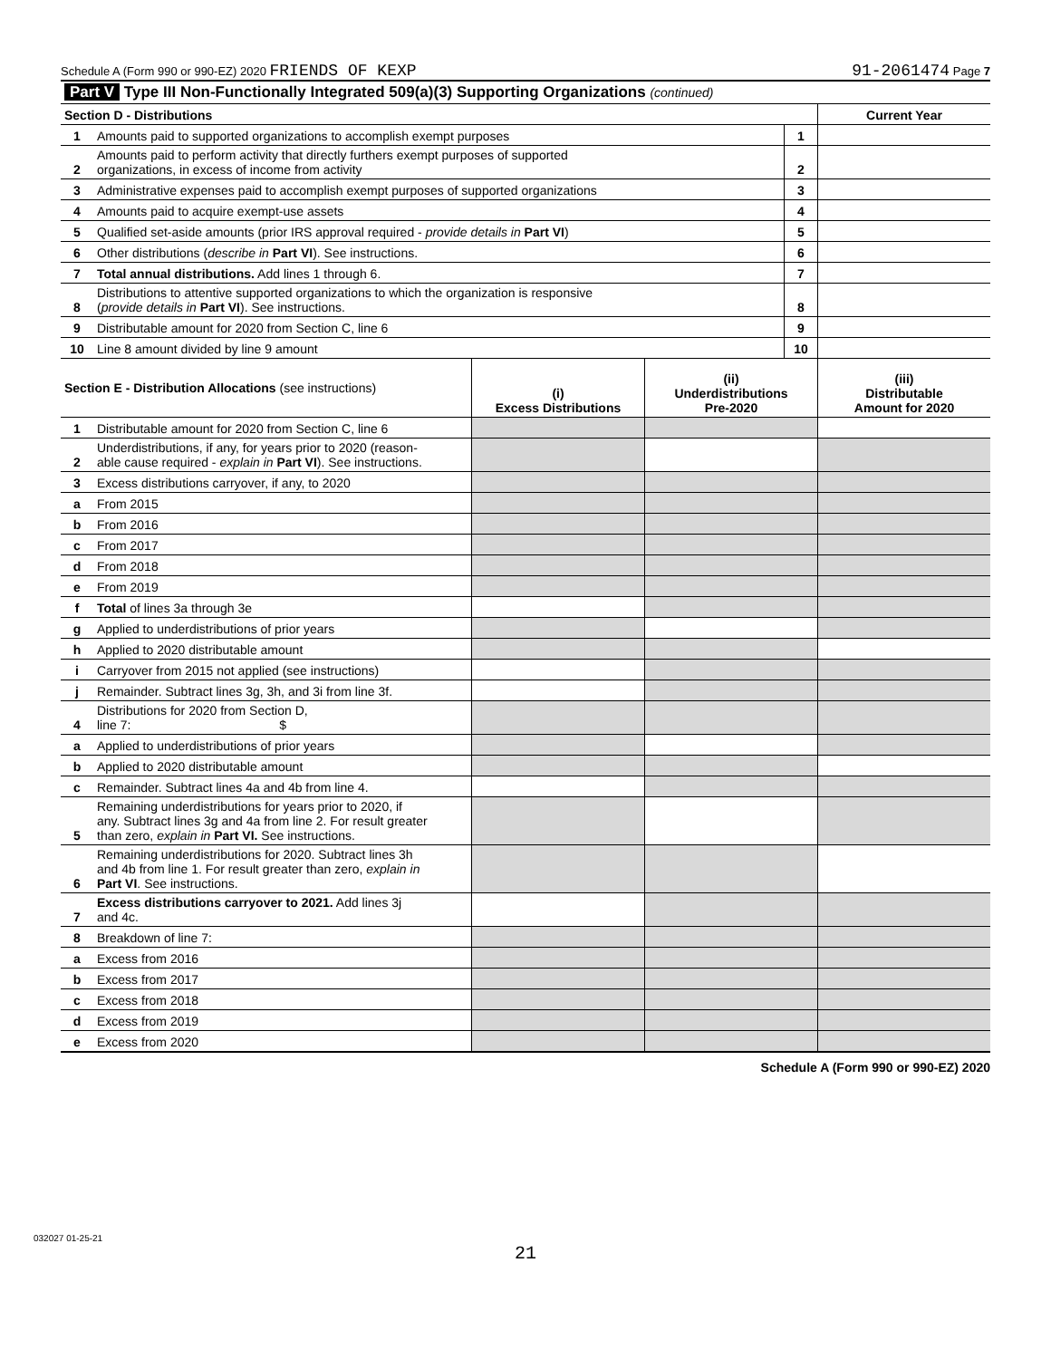Schedule A (Form 990 or 990-EZ) 2020 FRIENDS OF KEXP 91-2061474 Page 7
| Part V Type III Non-Functionally Integrated 509(a)(3) Supporting Organizations (continued) | | | |
| Section D - Distributions | | | Current Year |
| 1 | Amounts paid to supported organizations to accomplish exempt purposes | 1 | |
| 2 | Amounts paid to perform activity that directly furthers exempt purposes of supported organizations, in excess of income from activity | 2 | |
| 3 | Administrative expenses paid to accomplish exempt purposes of supported organizations | 3 | |
| 4 | Amounts paid to acquire exempt-use assets | 4 | |
| 5 | Qualified set-aside amounts (prior IRS approval required - provide details in Part VI ) | 5 | |
| 6 | Other distributions ( describe in Part VI ). See instructions. | 6 | |
| 7 | Total annual distributions. Add lines 1 through 6. | 7 | |
| 8 | Distributions to attentive supported organizations to which the organization is responsive ( provide details in Part VI ). See instructions. | 8 | |
| 9 | Distributable amount for 2020 from Section C, line 6 | 9 | |
| 10 | Line 8 amount divided by line 9 amount | 10 | |
| Section E - Distribution Allocations (see instructions) | | (i) Excess Distributions | (ii) Underdistributions Pre-2020 | (iii) Distributable Amount for 2020 |
| --- | --- | --- | --- | --- |
| 1 | Distributable amount for 2020 from Section C, line 6 | | | |
| 2 | Underdistributions, if any, for years prior to 2020 (reason- able cause required - explain in Part VI ). See instructions. | | | |
| 3 | Excess distributions carryover, if any, to 2020 | | | |
| a | From 2015 | | | |
| b | From 2016 | | | |
| c | From 2017 | | | |
| d | From 2018 | | | |
| e | From 2019 | | | |
| f | Total of lines 3a through 3e | | | |
| g | Applied to underdistributions of prior years | | | |
| h | Applied to 2020 distributable amount | | | |
| i | Carryover from 2015 not applied (see instructions) | | | |
| j | Remainder. Subtract lines 3g, 3h, and 3i from line 3f. | | | |
| 4 | Distributions for 2020 from Section D, line 7: $ | | | |
| a | Applied to underdistributions of prior years | | | |
| b | Applied to 2020 distributable amount | | | |
| c | Remainder. Subtract lines 4a and 4b from line 4. | | | |
| 5 | Remaining underdistributions for years prior to 2020, if any. Subtract lines 3g and 4a from line 2. For result greater than zero, explain in Part VI. See instructions. | | | |
| 6 | Remaining underdistributions for 2020. Subtract lines 3h and 4b from line 1. For result greater than zero, explain in Part VI . See instructions. | | | |
| 7 | Excess distributions carryover to 2021. Add lines 3j and 4c. | | | |
| 8 | Breakdown of line 7: | | | |
| a | Excess from 2016 | | | |
| b | Excess from 2017 | | | |
| c | Excess from 2018 | | | |
| d | Excess from 2019 | | | |
| e | Excess from 2020 | | | |
Schedule A (Form 990 or 990-EZ) 2020
032027 01-25-21
21